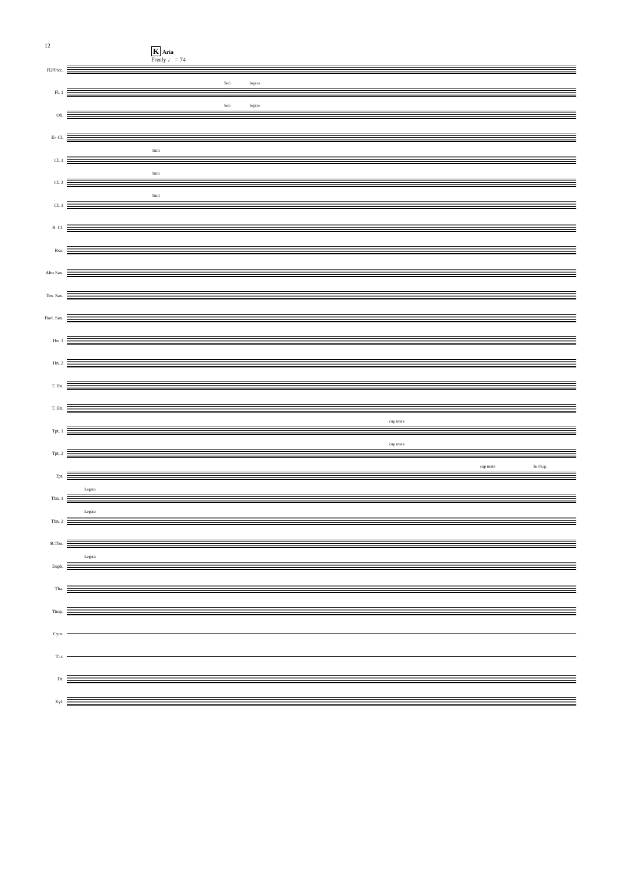12
K Aria
Freely ♩ = 74
Fl2/Picc.
Fl. 1
Soli legato
Ob.
Soli legato
E♭ Cl.
Cl. 1
Tutti
Cl. 2
Tutti
Cl. 3
Tutti
B. Cl.
Bsn.
Alto Sax.
Ten. Sax.
Bari. Sax.
Hn. 1
Hn. 2
T. Hn.
T. Hn.
Tpt. 1
cup mute
Tpt. 2
cup mute
Tpt.
cup mute To Flug.
Tbn. 1
Legato
Tbn. 2
Legato
B.Tbn.
Euph.
Legato
Tba.
Timp.
Cym.
T.-t.
Dr.
Xyl.